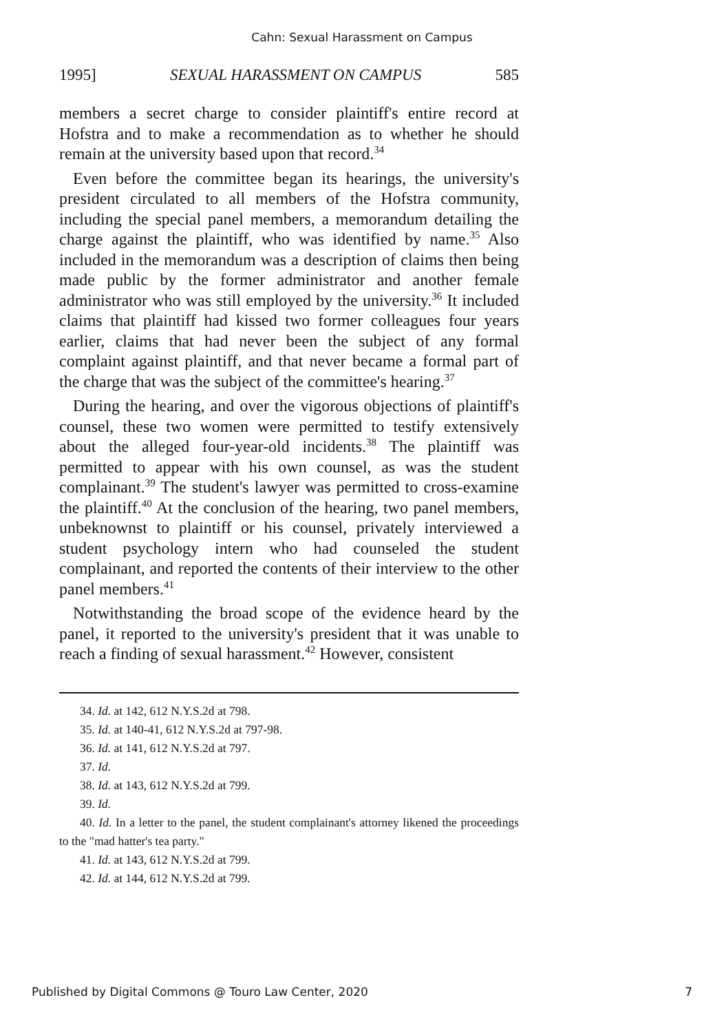Cahn: Sexual Harassment on Campus
1995] SEXUAL HARASSMENT ON CAMPUS 585
members a secret charge to consider plaintiff's entire record at Hofstra and to make a recommendation as to whether he should remain at the university based upon that record.<sup>34</sup>
Even before the committee began its hearings, the university's president circulated to all members of the Hofstra community, including the special panel members, a memorandum detailing the charge against the plaintiff, who was identified by name.<sup>35</sup> Also included in the memorandum was a description of claims then being made public by the former administrator and another female administrator who was still employed by the university.<sup>36</sup> It included claims that plaintiff had kissed two former colleagues four years earlier, claims that had never been the subject of any formal complaint against plaintiff, and that never became a formal part of the charge that was the subject of the committee's hearing.<sup>37</sup>
During the hearing, and over the vigorous objections of plaintiff's counsel, these two women were permitted to testify extensively about the alleged four-year-old incidents.<sup>38</sup> The plaintiff was permitted to appear with his own counsel, as was the student complainant.<sup>39</sup> The student's lawyer was permitted to cross-examine the plaintiff.<sup>40</sup> At the conclusion of the hearing, two panel members, unbeknownst to plaintiff or his counsel, privately interviewed a student psychology intern who had counseled the student complainant, and reported the contents of their interview to the other panel members.<sup>41</sup>
Notwithstanding the broad scope of the evidence heard by the panel, it reported to the university's president that it was unable to reach a finding of sexual harassment.<sup>42</sup> However, consistent
34. Id. at 142, 612 N.Y.S.2d at 798.
35. Id. at 140-41, 612 N.Y.S.2d at 797-98.
36. Id. at 141, 612 N.Y.S.2d at 797.
37. Id.
38. Id. at 143, 612 N.Y.S.2d at 799.
39. Id.
40. Id. In a letter to the panel, the student complainant's attorney likened the proceedings to the "mad hatter's tea party."
41. Id. at 143, 612 N.Y.S.2d at 799.
42. Id. at 144, 612 N.Y.S.2d at 799.
Published by Digital Commons @ Touro Law Center, 2020 7